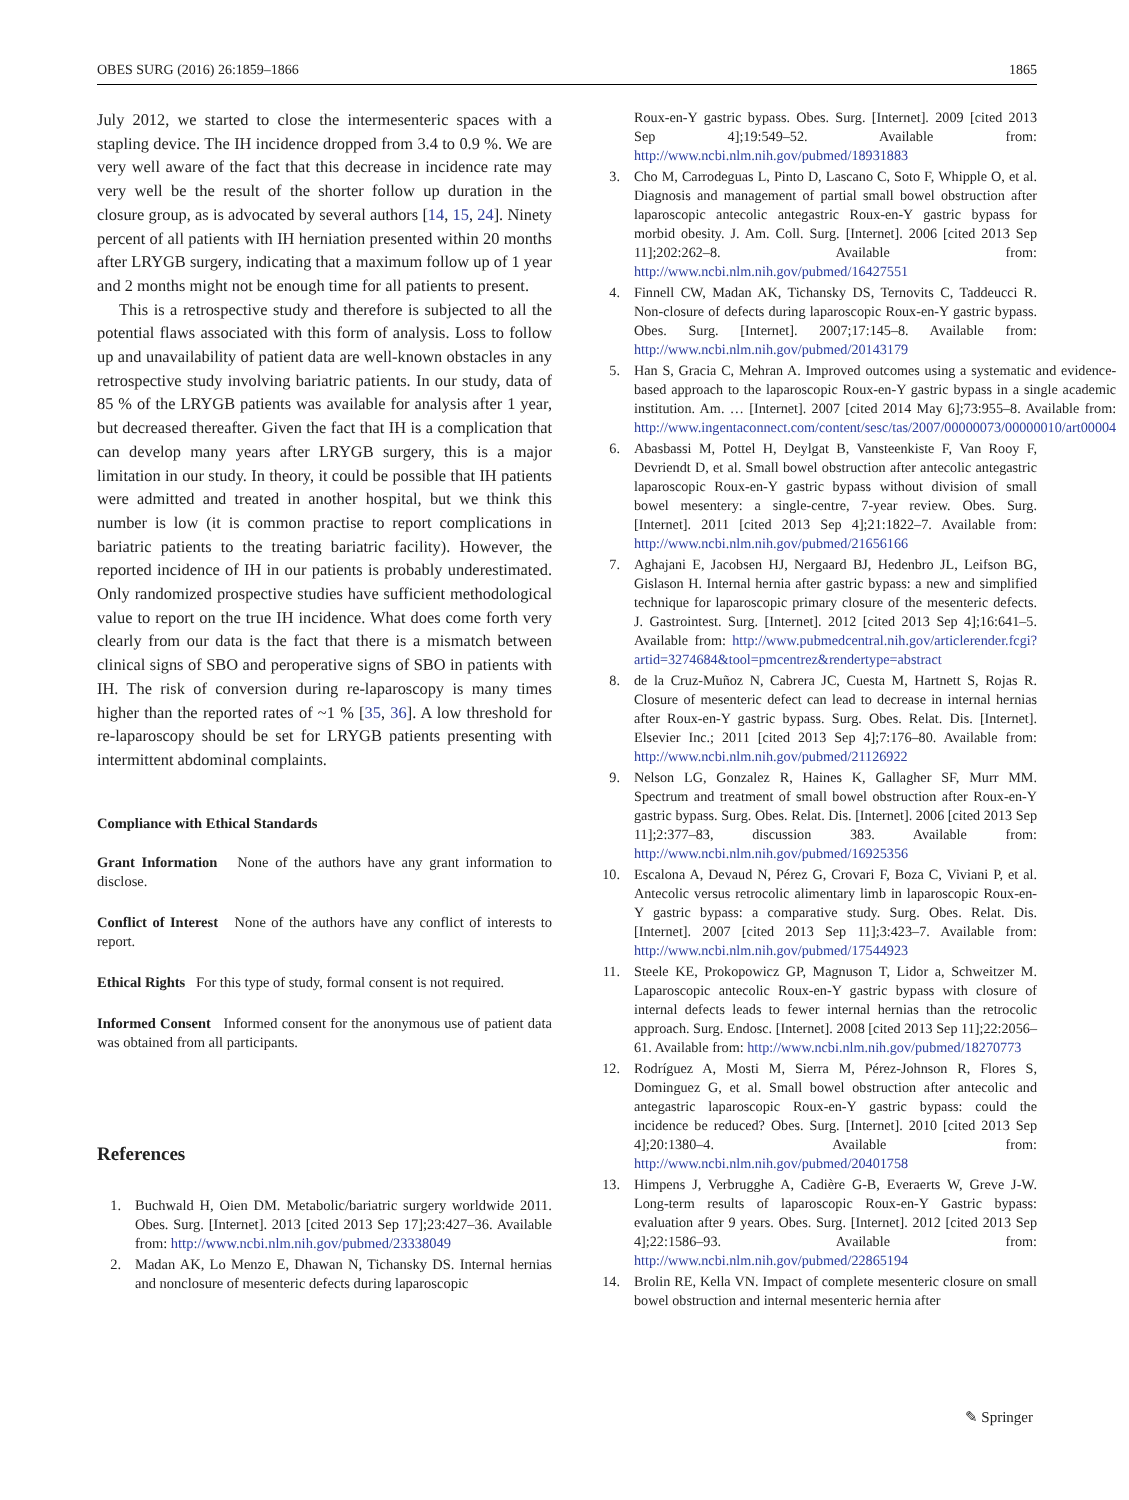OBES SURG (2016) 26:1859–1866 1865
July 2012, we started to close the intermesenteric spaces with a stapling device. The IH incidence dropped from 3.4 to 0.9 %. We are very well aware of the fact that this decrease in incidence rate may very well be the result of the shorter follow up duration in the closure group, as is advocated by several authors [14, 15, 24]. Ninety percent of all patients with IH herniation presented within 20 months after LRYGB surgery, indicating that a maximum follow up of 1 year and 2 months might not be enough time for all patients to present.
This is a retrospective study and therefore is subjected to all the potential flaws associated with this form of analysis. Loss to follow up and unavailability of patient data are well-known obstacles in any retrospective study involving bariatric patients. In our study, data of 85 % of the LRYGB patients was available for analysis after 1 year, but decreased thereafter. Given the fact that IH is a complication that can develop many years after LRYGB surgery, this is a major limitation in our study. In theory, it could be possible that IH patients were admitted and treated in another hospital, but we think this number is low (it is common practise to report complications in bariatric patients to the treating bariatric facility). However, the reported incidence of IH in our patients is probably underestimated. Only randomized prospective studies have sufficient methodological value to report on the true IH incidence. What does come forth very clearly from our data is the fact that there is a mismatch between clinical signs of SBO and peroperative signs of SBO in patients with IH. The risk of conversion during re-laparoscopy is many times higher than the reported rates of ~1 % [35, 36]. A low threshold for re-laparoscopy should be set for LRYGB patients presenting with intermittent abdominal complaints.
Compliance with Ethical Standards
Grant Information None of the authors have any grant information to disclose.
Conflict of Interest None of the authors have any conflict of interests to report.
Ethical Rights For this type of study, formal consent is not required.
Informed Consent Informed consent for the anonymous use of patient data was obtained from all participants.
References
1. Buchwald H, Oien DM. Metabolic/bariatric surgery worldwide 2011. Obes. Surg. [Internet]. 2013 [cited 2013 Sep 17];23:427–36. Available from: http://www.ncbi.nlm.nih.gov/pubmed/23338049
2. Madan AK, Lo Menzo E, Dhawan N, Tichansky DS. Internal hernias and nonclosure of mesenteric defects during laparoscopic
Roux-en-Y gastric bypass. Obes. Surg. [Internet]. 2009 [cited 2013 Sep 4];19:549–52. Available from: http://www.ncbi.nlm.nih.gov/pubmed/18931883
3. Cho M, Carrodeguas L, Pinto D, Lascano C, Soto F, Whipple O, et al. Diagnosis and management of partial small bowel obstruction after laparoscopic antecolic antegastric Roux-en-Y gastric bypass for morbid obesity. J. Am. Coll. Surg. [Internet]. 2006 [cited 2013 Sep 11];202:262–8. Available from: http://www.ncbi.nlm.nih.gov/pubmed/16427551
4. Finnell CW, Madan AK, Tichansky DS, Ternovits C, Taddeucci R. Non-closure of defects during laparoscopic Roux-en-Y gastric bypass. Obes. Surg. [Internet]. 2007;17:145–8. Available from: http://www.ncbi.nlm.nih.gov/pubmed/20143179
5. Han S, Gracia C, Mehran A. Improved outcomes using a systematic and evidence-based approach to the laparoscopic Roux-en-Y gastric bypass in a single academic institution. Am. … [Internet]. 2007 [cited 2014 May 6];73:955–8. Available from: http://www.ingentaconnect.com/content/sesc/tas/2007/00000073/00000010/art00004
6. Abasbassi M, Pottel H, Deylgat B, Vansteenkiste F, Van Rooy F, Devriendt D, et al. Small bowel obstruction after antecolic antegastric laparoscopic Roux-en-Y gastric bypass without division of small bowel mesentery: a single-centre, 7-year review. Obes. Surg. [Internet]. 2011 [cited 2013 Sep 4];21:1822–7. Available from: http://www.ncbi.nlm.nih.gov/pubmed/21656166
7. Aghajani E, Jacobsen HJ, Nergaard BJ, Hedenbro JL, Leifson BG, Gislason H. Internal hernia after gastric bypass: a new and simplified technique for laparoscopic primary closure of the mesenteric defects. J. Gastrointest. Surg. [Internet]. 2012 [cited 2013 Sep 4];16:641–5. Available from: http://www.pubmedcentral.nih.gov/articlerender.fcgi?artid=3274684&tool=pmcentrez&rendertype=abstract
8. de la Cruz-Muñoz N, Cabrera JC, Cuesta M, Hartnett S, Rojas R. Closure of mesenteric defect can lead to decrease in internal hernias after Roux-en-Y gastric bypass. Surg. Obes. Relat. Dis. [Internet]. Elsevier Inc.; 2011 [cited 2013 Sep 4];7:176–80. Available from: http://www.ncbi.nlm.nih.gov/pubmed/21126922
9. Nelson LG, Gonzalez R, Haines K, Gallagher SF, Murr MM. Spectrum and treatment of small bowel obstruction after Roux-en-Y gastric bypass. Surg. Obes. Relat. Dis. [Internet]. 2006 [cited 2013 Sep 11];2:377–83, discussion 383. Available from: http://www.ncbi.nlm.nih.gov/pubmed/16925356
10. Escalona A, Devaud N, Pérez G, Crovari F, Boza C, Viviani P, et al. Antecolic versus retrocolic alimentary limb in laparoscopic Roux-en-Y gastric bypass: a comparative study. Surg. Obes. Relat. Dis. [Internet]. 2007 [cited 2013 Sep 11];3:423–7. Available from: http://www.ncbi.nlm.nih.gov/pubmed/17544923
11. Steele KE, Prokopowicz GP, Magnuson T, Lidor a, Schweitzer M. Laparoscopic antecolic Roux-en-Y gastric bypass with closure of internal defects leads to fewer internal hernias than the retrocolic approach. Surg. Endosc. [Internet]. 2008 [cited 2013 Sep 11];22:2056–61. Available from: http://www.ncbi.nlm.nih.gov/pubmed/18270773
12. Rodríguez A, Mosti M, Sierra M, Pérez-Johnson R, Flores S, Dominguez G, et al. Small bowel obstruction after antecolic and antegastric laparoscopic Roux-en-Y gastric bypass: could the incidence be reduced? Obes. Surg. [Internet]. 2010 [cited 2013 Sep 4];20:1380–4. Available from: http://www.ncbi.nlm.nih.gov/pubmed/20401758
13. Himpens J, Verbrugghe A, Cadière G-B, Everaerts W, Greve J-W. Long-term results of laparoscopic Roux-en-Y Gastric bypass: evaluation after 9 years. Obes. Surg. [Internet]. 2012 [cited 2013 Sep 4];22:1586–93. Available from: http://www.ncbi.nlm.nih.gov/pubmed/22865194
14. Brolin RE, Kella VN. Impact of complete mesenteric closure on small bowel obstruction and internal mesenteric hernia after
✎ Springer